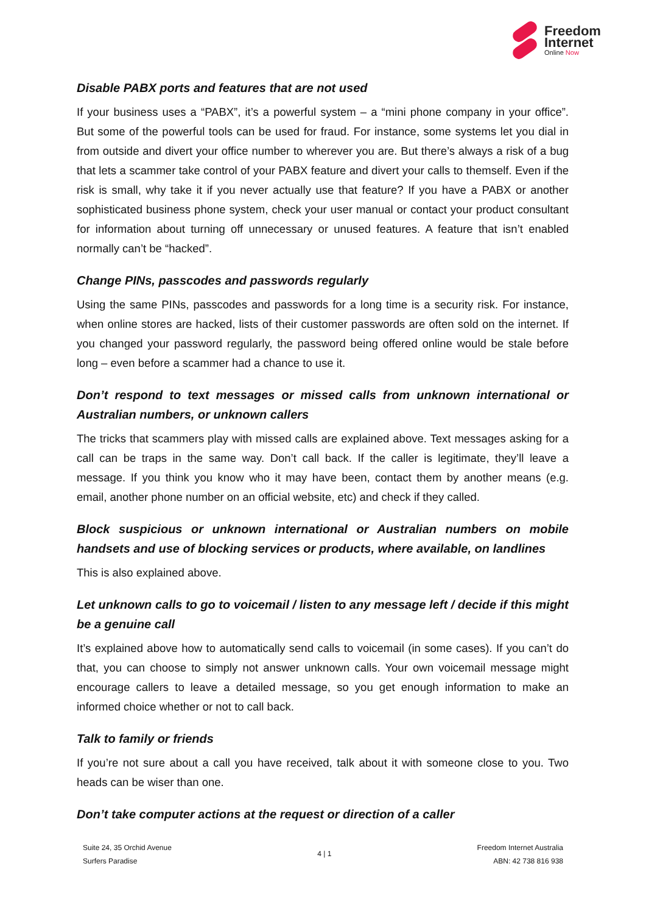Freedom
Internet
Online Now
Disable PABX ports and features that are not used
If your business uses a “PABX”, it’s a powerful system – a “mini phone company in your office”. But some of the powerful tools can be used for fraud. For instance, some systems let you dial in from outside and divert your office number to wherever you are. But there’s always a risk of a bug that lets a scammer take control of your PABX feature and divert your calls to themself. Even if the risk is small, why take it if you never actually use that feature? If you have a PABX or another sophisticated business phone system, check your user manual or contact your product consultant for information about turning off unnecessary or unused features. A feature that isn’t enabled normally can’t be “hacked”.
Change PINs, passcodes and passwords regularly
Using the same PINs, passcodes and passwords for a long time is a security risk. For instance, when online stores are hacked, lists of their customer passwords are often sold on the internet. If you changed your password regularly, the password being offered online would be stale before long – even before a scammer had a chance to use it.
Don’t respond to text messages or missed calls from unknown international or Australian numbers, or unknown callers
The tricks that scammers play with missed calls are explained above. Text messages asking for a call can be traps in the same way. Don’t call back. If the caller is legitimate, they’ll leave a message. If you think you know who it may have been, contact them by another means (e.g. email, another phone number on an official website, etc) and check if they called.
Block suspicious or unknown international or Australian numbers on mobile handsets and use of blocking services or products, where available, on landlines
This is also explained above.
Let unknown calls to go to voicemail / listen to any message left / decide if this might be a genuine call
It’s explained above how to automatically send calls to voicemail (in some cases). If you can’t do that, you can choose to simply not answer unknown calls. Your own voicemail message might encourage callers to leave a detailed message, so you get enough information to make an informed choice whether or not to call back.
Talk to family or friends
If you’re not sure about a call you have received, talk about it with someone close to you. Two heads can be wiser than one.
Don’t take computer actions at the request or direction of a caller
Suite 24, 35 Orchid Avenue
Surfers Paradise
4 | 1
Freedom Internet Australia
ABN: 42 738 816 938